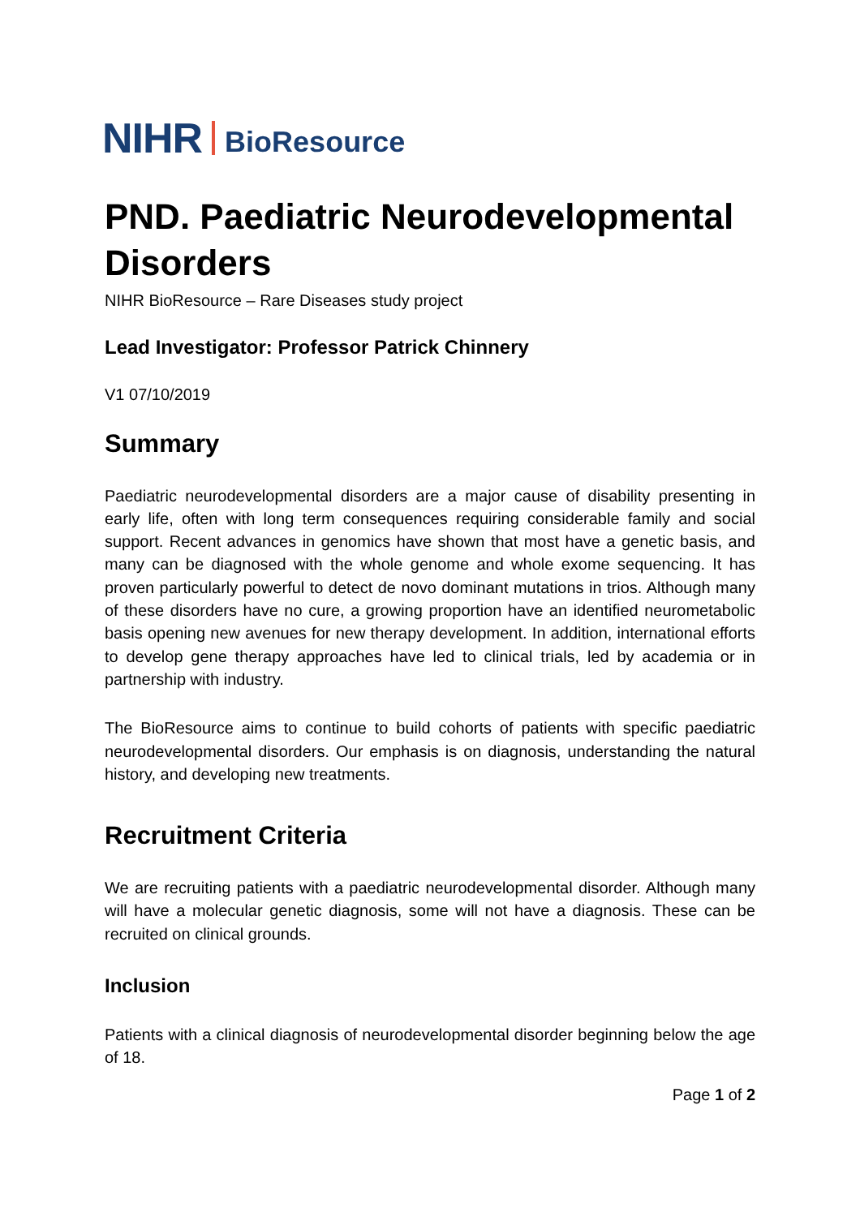NIHR BioResource
PND. Paediatric Neurodevelopmental Disorders
NIHR BioResource – Rare Diseases study project
Lead Investigator: Professor Patrick Chinnery
V1 07/10/2019
Summary
Paediatric neurodevelopmental disorders are a major cause of disability presenting in early life, often with long term consequences requiring considerable family and social support. Recent advances in genomics have shown that most have a genetic basis, and many can be diagnosed with the whole genome and whole exome sequencing. It has proven particularly powerful to detect de novo dominant mutations in trios. Although many of these disorders have no cure, a growing proportion have an identified neurometabolic basis opening new avenues for new therapy development. In addition, international efforts to develop gene therapy approaches have led to clinical trials, led by academia or in partnership with industry.
The BioResource aims to continue to build cohorts of patients with specific paediatric neurodevelopmental disorders. Our emphasis is on diagnosis, understanding the natural history, and developing new treatments.
Recruitment Criteria
We are recruiting patients with a paediatric neurodevelopmental disorder. Although many will have a molecular genetic diagnosis, some will not have a diagnosis. These can be recruited on clinical grounds.
Inclusion
Patients with a clinical diagnosis of neurodevelopmental disorder beginning below the age of 18.
Page 1 of 2